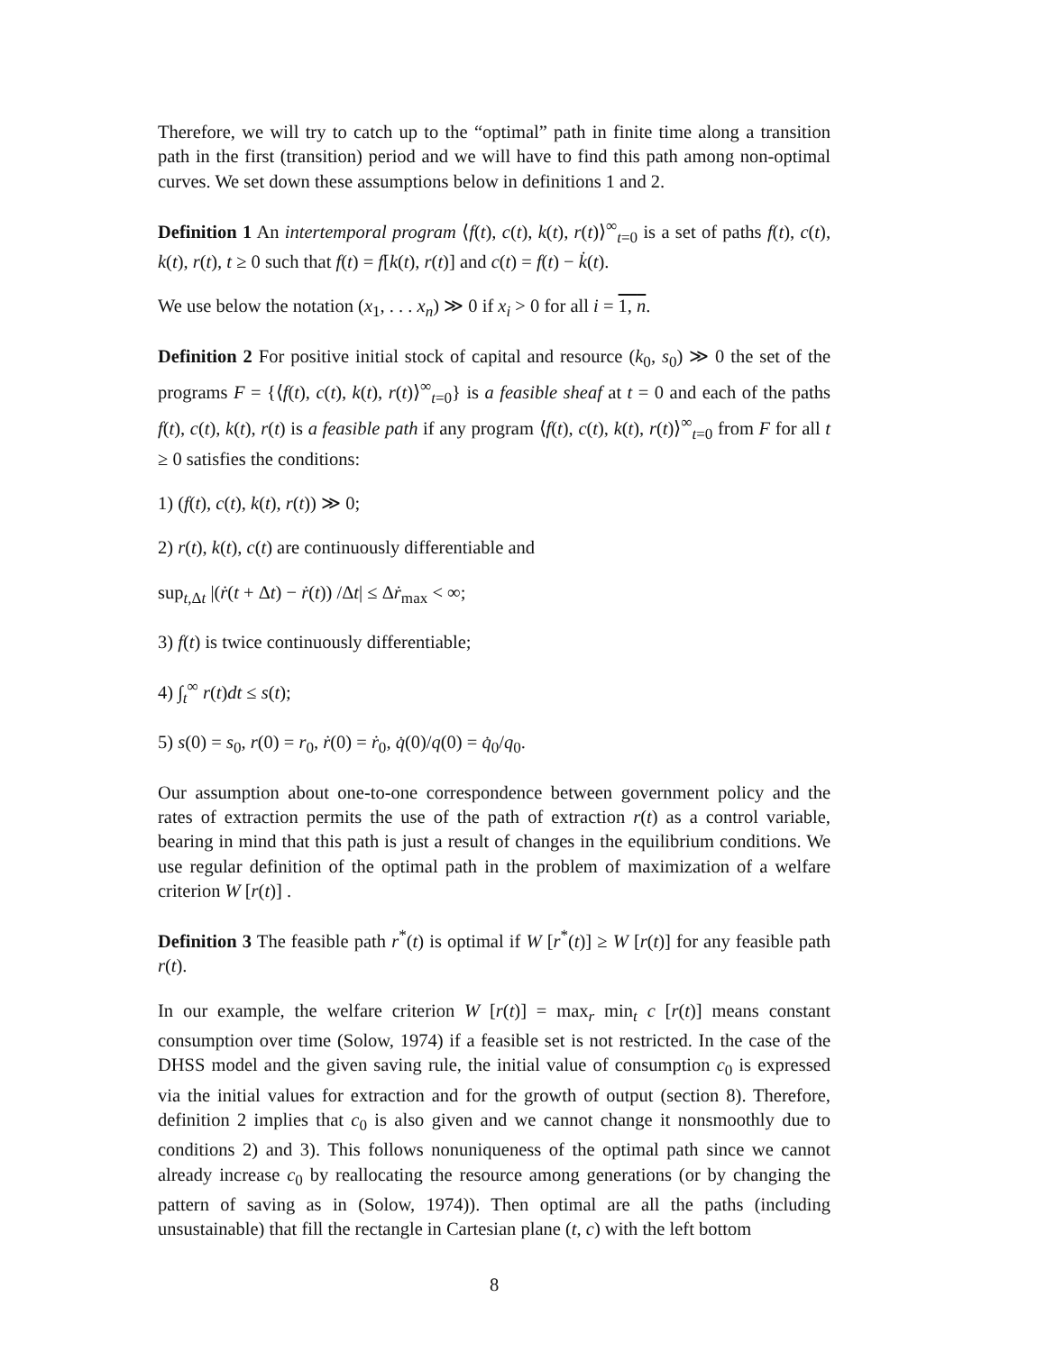Therefore, we will try to catch up to the “optimal” path in finite time along a transition path in the first (transition) period and we will have to find this path among non-optimal curves. We set down these assumptions below in definitions 1 and 2.
Definition 1 An intertemporal program ⟨f(t), c(t), k(t), r(t)⟩<sup>∞</sup><sub>t=0</sub> is a set of paths f(t), c(t), k(t), r(t), t ≥ 0 such that f(t) = f[k(t), r(t)] and c(t) = f(t) − k̇(t).
We use below the notation (x<sub>1</sub>, . . . x<sub>n</sub>) ≫ 0 if x<sub>i</sub> > 0 for all i = 1, n.
Definition 2 For positive initial stock of capital and resource (k<sub>0</sub>, s<sub>0</sub>) ≫ 0 the set of the programs F = {⟨f(t), c(t), k(t), r(t)⟩<sup>∞</sup><sub>t=0</sub>} is a feasible sheaf at t = 0 and each of the paths f(t), c(t), k(t), r(t) is a feasible path if any program ⟨f(t), c(t), k(t), r(t)⟩<sup>∞</sup><sub>t=0</sub> from F for all t ≥ 0 satisfies the conditions:
1) (f(t), c(t), k(t), r(t)) ≫ 0;
2) r(t), k(t), c(t) are continuously differentiable and
sup<sub>t,Δt</sub> |(ṙ(t + Δt) − ṙ(t)) /Δt| ≤ Δṙ<sub>max</sub> < ∞;
3) f(t) is twice continuously differentiable;
4) ∫<sub>t</sub><sup>∞</sup> r(t)dt ≤ s(t);
5) s(0) = s<sub>0</sub>, r(0) = r<sub>0</sub>, ṙ(0) = ṙ<sub>0</sub>, q̇(0)/q(0) = q̇<sub>0</sub>/q<sub>0</sub>.
Our assumption about one-to-one correspondence between government policy and the rates of extraction permits the use of the path of extraction r(t) as a control variable, bearing in mind that this path is just a result of changes in the equilibrium conditions. We use regular definition of the optimal path in the problem of maximization of a welfare criterion W [r(t)] .
Definition 3 The feasible path r<sup>*</sup>(t) is optimal if W [r<sup>*</sup>(t)] ≥ W [r(t)] for any feasible path r(t).
In our example, the welfare criterion W [r(t)] = max<sub>r</sub> min<sub>t</sub> c [r(t)] means constant consumption over time (Solow, 1974) if a feasible set is not restricted. In the case of the DHSS model and the given saving rule, the initial value of consumption c<sub>0</sub> is expressed via the initial values for extraction and for the growth of output (section 8). Therefore, definition 2 implies that c<sub>0</sub> is also given and we cannot change it nonsmoothly due to conditions 2) and 3). This follows nonuniqueness of the optimal path since we cannot already increase c<sub>0</sub> by reallocating the resource among generations (or by changing the pattern of saving as in (Solow, 1974)). Then optimal are all the paths (including unsustainable) that fill the rectangle in Cartesian plane (t, c) with the left bottom
8